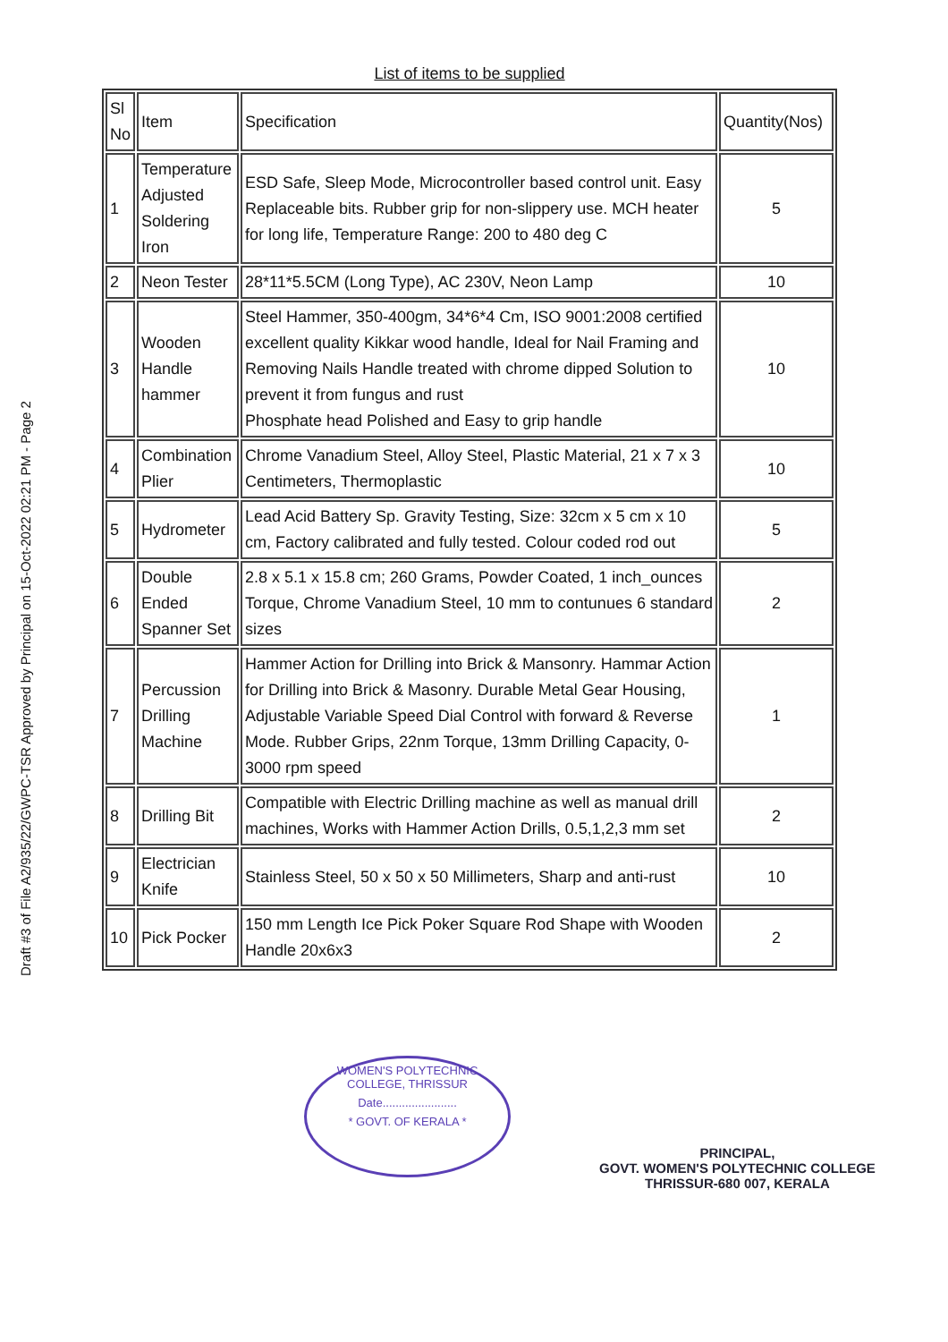Draft #3 of File A2/935/22/GWPC-TSR Approved by Principal on 15-Oct-2022 02:21 PM - Page 2
List of items to be supplied
| Sl No | Item | Specification | Quantity(Nos) |
| 1 | Temperature Adjusted Soldering Iron | ESD Safe, Sleep Mode, Microcontroller based control unit. Easy Replaceable bits. Rubber grip for non-slippery use. MCH heater for long life, Temperature Range: 200 to 480 deg C | 5 |
| 2 | Neon Tester | 28*11*5.5CM (Long Type), AC 230V, Neon Lamp | 10 |
| 3 | Wooden Handle hammer | Steel Hammer, 350-400gm, 34*6*4 Cm, ISO 9001:2008 certified excellent quality Kikkar wood handle, Ideal for Nail Framing and Removing Nails Handle treated with chrome dipped Solution to prevent it from fungus and rust Phosphate head Polished and Easy to grip handle | 10 |
| 4 | Combination Plier | Chrome Vanadium Steel, Alloy Steel, Plastic Material, 21 x 7 x 3 Centimeters, Thermoplastic | 10 |
| 5 | Hydrometer | Lead Acid Battery Sp. Gravity Testing, Size: 32cm x 5 cm x 10 cm, Factory calibrated and fully tested. Colour coded rod out | 5 |
| 6 | Double Ended Spanner Set | 2.8 x 5.1 x 15.8 cm; 260 Grams, Powder Coated, 1 inch_ounces Torque, Chrome Vanadium Steel, 10 mm to contunues 6 standard sizes | 2 |
| 7 | Percussion Drilling Machine | Hammer Action for Drilling into Brick & Mansonry. Hammar Action for Drilling into Brick & Masonry. Durable Metal Gear Housing, Adjustable Variable Speed Dial Control with forward & Reverse Mode. Rubber Grips, 22nm Torque, 13mm Drilling Capacity, 0-3000 rpm speed | 1 |
| 8 | Drilling Bit | Compatible with Electric Drilling machine as well as manual drill machines, Works with Hammer Action Drills, 0.5,1,2,3 mm set | 2 |
| 9 | Electrician Knife | Stainless Steel, 50 x 50 x 50 Millimeters, Sharp and anti-rust | 10 |
| 10 | Pick Pocker | 150 mm Length Ice Pick Poker Square Rod Shape with Wooden Handle 20x6x3 | 2 |
WOMEN'S POLYTECHNIC COLLEGE, THRISSUR
Date.......................
* GOVT. OF KERALA *
PRINCIPAL,
GOVT. WOMEN'S POLYTECHNIC COLLEGE
THRISSUR-680 007, KERALA